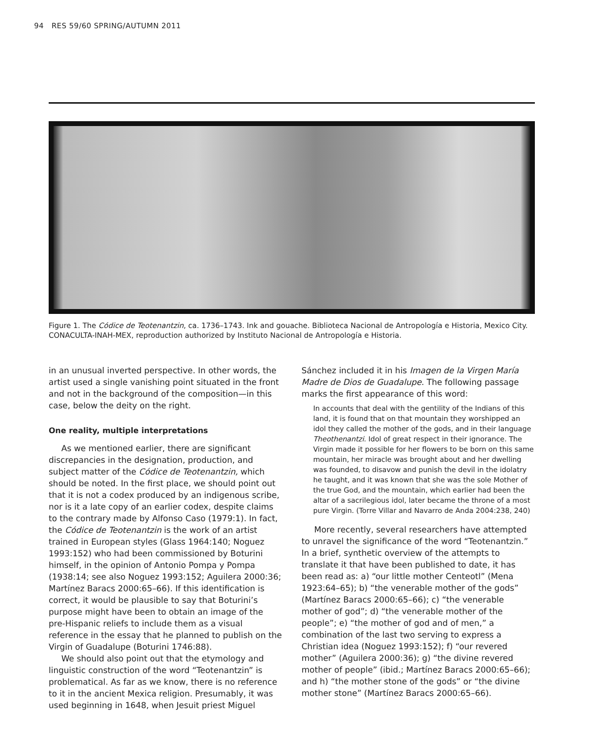94 RES 59/60 SPRING/AUTUMN 2011
Figure 1. The Códice de Teotenantzin, ca. 1736–1743. Ink and gouache. Biblioteca Nacional de Antropología e Historia, Mexico City. CONACULTA-INAH-MEX, reproduction authorized by Instituto Nacional de Antropología e Historia.
in an unusual inverted perspective. In other words, the artist used a single vanishing point situated in the front and not in the background of the composition—in this case, below the deity on the right.
One reality, multiple interpretations
As we mentioned earlier, there are significant discrepancies in the designation, production, and subject matter of the Códice de Teotenantzin, which should be noted. In the first place, we should point out that it is not a codex produced by an indigenous scribe, nor is it a late copy of an earlier codex, despite claims to the contrary made by Alfonso Caso (1979:1). In fact, the Códice de Teotenantzin is the work of an artist trained in European styles (Glass 1964:140; Noguez 1993:152) who had been commissioned by Boturini himself, in the opinion of Antonio Pompa y Pompa (1938:14; see also Noguez 1993:152; Aguilera 2000:36; Martínez Baracs 2000:65–66). If this identification is correct, it would be plausible to say that Boturini’s purpose might have been to obtain an image of the pre-Hispanic reliefs to include them as a visual reference in the essay that he planned to publish on the Virgin of Guadalupe (Boturini 1746:88).
We should also point out that the etymology and linguistic construction of the word “Teotenantzin” is problematical. As far as we know, there is no reference to it in the ancient Mexica religion. Presumably, it was used beginning in 1648, when Jesuit priest Miguel
Sánchez included it in his Imagen de la Virgen María Madre de Dios de Guadalupe. The following passage marks the first appearance of this word:
In accounts that deal with the gentility of the Indians of this land, it is found that on that mountain they worshipped an idol they called the mother of the gods, and in their language Theothenantzi. Idol of great respect in their ignorance. The Virgin made it possible for her flowers to be born on this same mountain, her miracle was brought about and her dwelling was founded, to disavow and punish the devil in the idolatry he taught, and it was known that she was the sole Mother of the true God, and the mountain, which earlier had been the altar of a sacrilegious idol, later became the throne of a most pure Virgin. (Torre Villar and Navarro de Anda 2004:238, 240)
More recently, several researchers have attempted to unravel the significance of the word “Teotenantzin.” In a brief, synthetic overview of the attempts to translate it that have been published to date, it has been read as: a) “our little mother Centeotl” (Mena 1923:64–65); b) “the venerable mother of the gods” (Martínez Baracs 2000:65–66); c) “the venerable mother of god”; d) “the venerable mother of the people”; e) “the mother of god and of men,” a combination of the last two serving to express a Christian idea (Noguez 1993:152); f) “our revered mother” (Aguilera 2000:36); g) “the divine revered mother of people” (ibid.; Martínez Baracs 2000:65–66); and h) “the mother stone of the gods” or “the divine mother stone” (Martínez Baracs 2000:65–66).